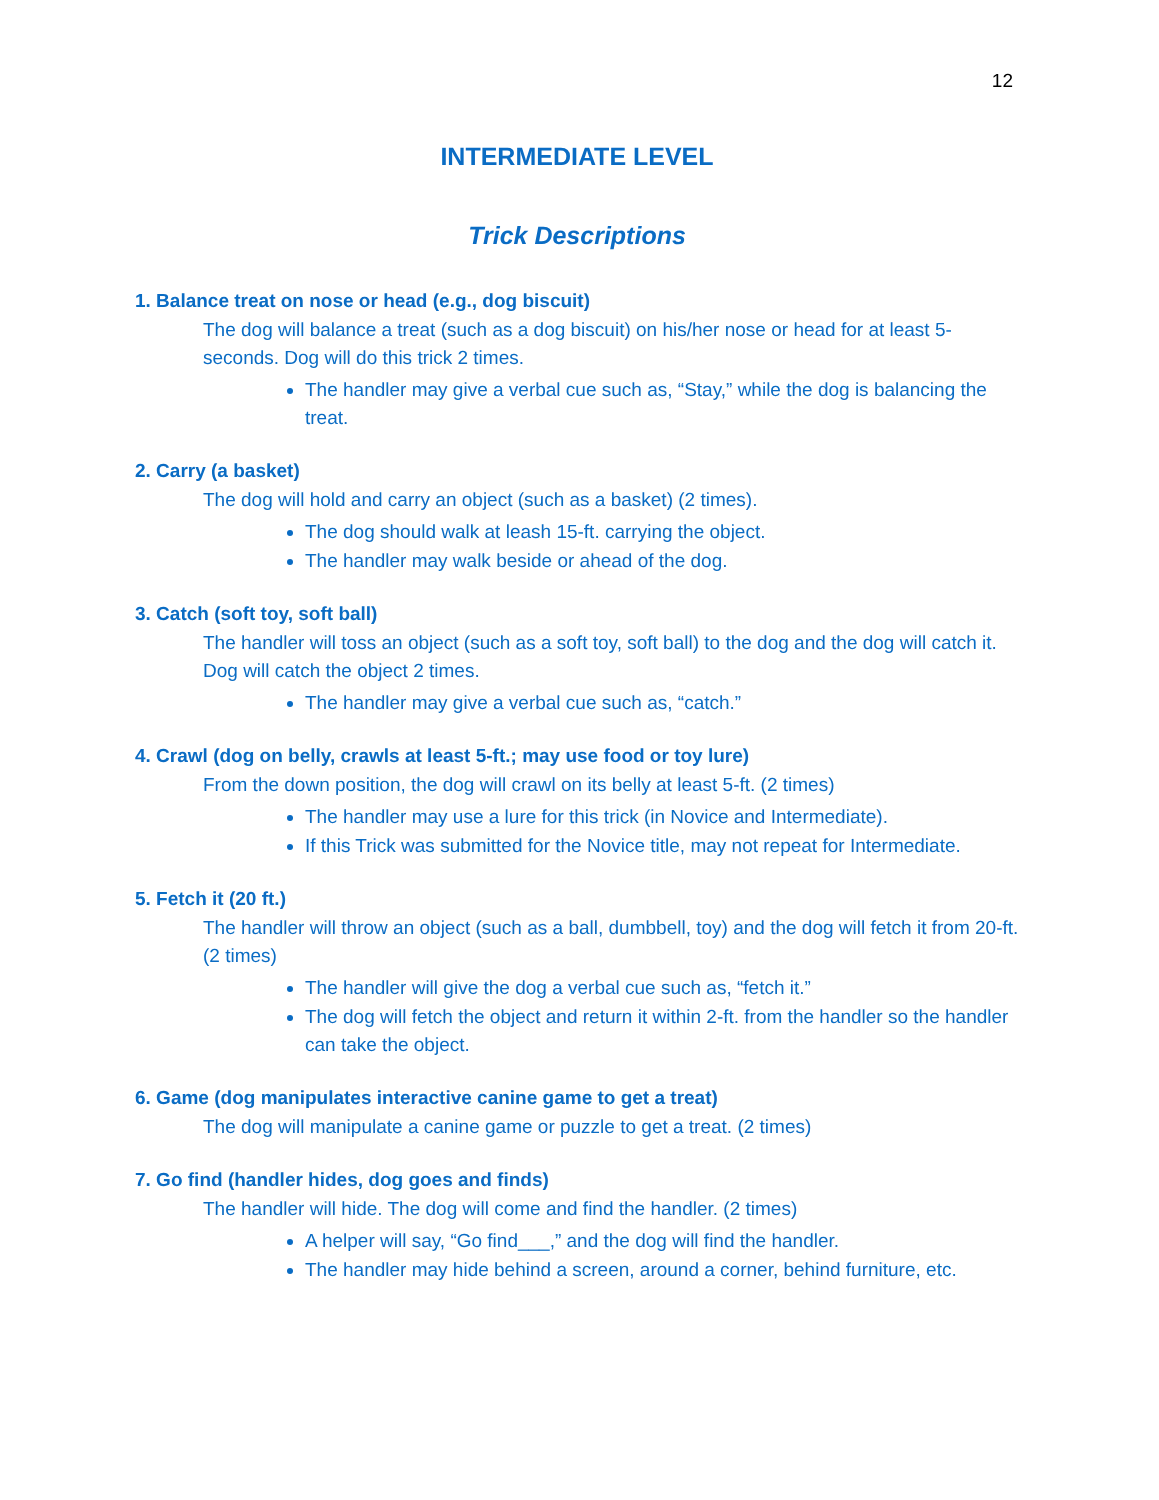12
INTERMEDIATE LEVEL
Trick Descriptions
1. Balance treat on nose or head (e.g., dog biscuit)
The dog will balance a treat (such as a dog biscuit) on his/her nose or head for at least 5-seconds. Dog will do this trick 2 times.
The handler may give a verbal cue such as, “Stay,” while the dog is balancing the treat.
2. Carry (a basket)
The dog will hold and carry an object (such as a basket) (2 times).
The dog should walk at leash 15-ft. carrying the object.
The handler may walk beside or ahead of the dog.
3. Catch (soft toy, soft ball)
The handler will toss an object (such as a soft toy, soft ball) to the dog and the dog will catch it. Dog will catch the object 2 times.
The handler may give a verbal cue such as, “catch.”
4. Crawl (dog on belly, crawls at least 5-ft.; may use food or toy lure)
From the down position, the dog will crawl on its belly at least 5-ft. (2 times)
The handler may use a lure for this trick (in Novice and Intermediate).
If this Trick was submitted for the Novice title, may not repeat for Intermediate.
5. Fetch it (20 ft.)
The handler will throw an object (such as a ball, dumbbell, toy) and the dog will fetch it from 20-ft. (2 times)
The handler will give the dog a verbal cue such as, “fetch it.”
The dog will fetch the object and return it within 2-ft. from the handler so the handler can take the object.
6. Game (dog manipulates interactive canine game to get a treat)
The dog will manipulate a canine game or puzzle to get a treat. (2 times)
7. Go find (handler hides, dog goes and finds)
The handler will hide. The dog will come and find the handler. (2 times)
A helper will say, “Go find___,” and the dog will find the handler.
The handler may hide behind a screen, around a corner, behind furniture, etc.